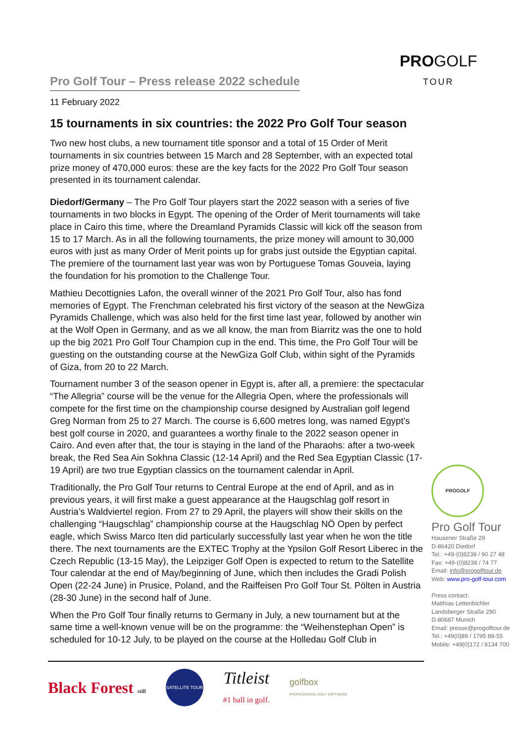PROGOLF
TOUR
Pro Golf Tour – Press release 2022 schedule
11 February 2022
15 tournaments in six countries: the 2022 Pro Golf Tour season
Two new host clubs, a new tournament title sponsor and a total of 15 Order of Merit tournaments in six countries between 15 March and 28 September, with an expected total prize money of 470,000 euros: these are the key facts for the 2022 Pro Golf Tour season presented in its tournament calendar.
Diedorf/Germany – The Pro Golf Tour players start the 2022 season with a series of five tournaments in two blocks in Egypt. The opening of the Order of Merit tournaments will take place in Cairo this time, where the Dreamland Pyramids Classic will kick off the season from 15 to 17 March. As in all the following tournaments, the prize money will amount to 30,000 euros with just as many Order of Merit points up for grabs just outside the Egyptian capital. The premiere of the tournament last year was won by Portuguese Tomas Gouveia, laying the foundation for his promotion to the Challenge Tour.
Mathieu Decottignies Lafon, the overall winner of the 2021 Pro Golf Tour, also has fond memories of Egypt. The Frenchman celebrated his first victory of the season at the NewGiza Pyramids Challenge, which was also held for the first time last year, followed by another win at the Wolf Open in Germany, and as we all know, the man from Biarritz was the one to hold up the big 2021 Pro Golf Tour Champion cup in the end. This time, the Pro Golf Tour will be guesting on the outstanding course at the NewGiza Golf Club, within sight of the Pyramids of Giza, from 20 to 22 March.
Tournament number 3 of the season opener in Egypt is, after all, a premiere: the spectacular “The Allegria” course will be the venue for the Allegria Open, where the professionals will compete for the first time on the championship course designed by Australian golf legend Greg Norman from 25 to 27 March. The course is 6,600 metres long, was named Egypt’s best golf course in 2020, and guarantees a worthy finale to the 2022 season opener in Cairo. And even after that, the tour is staying in the land of the Pharaohs: after a two-week break, the Red Sea Ain Sokhna Classic (12-14 April) and the Red Sea Egyptian Classic (17-19 April) are two true Egyptian classics on the tournament calendar in April.
Traditionally, the Pro Golf Tour returns to Central Europe at the end of April, and as in previous years, it will first make a guest appearance at the Haugschlag golf resort in Austria’s Waldviertel region. From 27 to 29 April, the players will show their skills on the challenging “Haugschlag” championship course at the Haugschlag NÖ Open by perfect eagle, which Swiss Marco Iten did particularly successfully last year when he won the title there. The next tournaments are the EXTEC Trophy at the Ypsilon Golf Resort Liberec in the Czech Republic (13-15 May), the Leipziger Golf Open is expected to return to the Satellite Tour calendar at the end of May/beginning of June, which then includes the Gradi Polish Open (22-24 June) in Prusice, Poland, and the Raiffeisen Pro Golf Tour St. Pölten in Austria (28-30 June) in the second half of June.
When the Pro Golf Tour finally returns to Germany in July, a new tournament but at the same time a well-known venue will be on the programme: the “Weihenstephan Open” is scheduled for 10-12 July, to be played on the course at the Holledau Golf Club in
PROGOLF
Pro Golf Tour
Hausener Straße 29
D-86420 Diedorf
Tel.: +49-(0)8238 / 90 27 48
Fax: +49-(0)8238 / 74 77
Email: info@progolftour.de
Web: www.pro-golf-tour.com
Press contact:
Matthias Lettenbichler
Landsberger Straße 290
D-80687 Munich
Email: presse@progolftour.de
Tel.: +49(0)89 / 1795 88-55
Mobile: +49(0)172 / 8134 700
Black Forest still
SATELLITE TOUR
Titleist
#1 ball in golf.
golfbox
PROFESSIONAL GOLF SOFTWARE